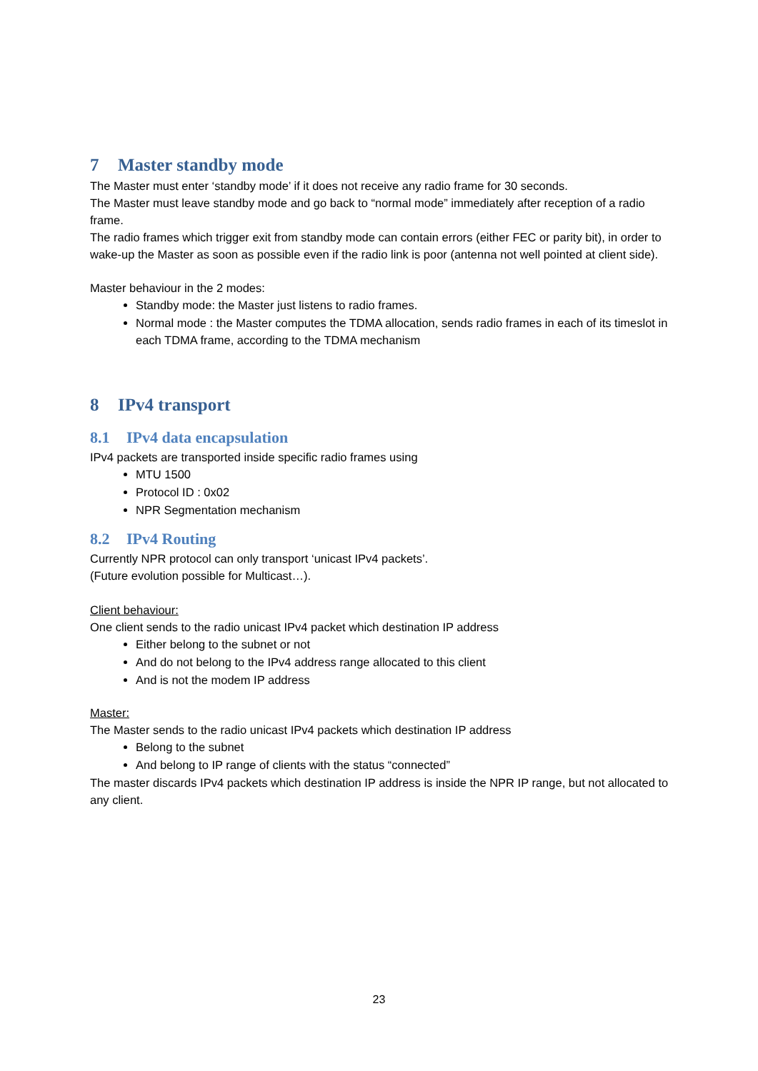7 Master standby mode
The Master must enter ‘standby mode’ if it does not receive any radio frame for 30 seconds.
The Master must leave standby mode and go back to “normal mode” immediately after reception of a radio frame.
The radio frames which trigger exit from standby mode can contain errors (either FEC or parity bit), in order to wake-up the Master as soon as possible even if the radio link is poor (antenna not well pointed at client side).
Master behaviour in the 2 modes:
Standby mode: the Master just listens to radio frames.
Normal mode : the Master computes the TDMA allocation, sends radio frames in each of its timeslot in each TDMA frame, according to the TDMA mechanism
8 IPv4 transport
8.1 IPv4 data encapsulation
IPv4 packets are transported inside specific radio frames using
MTU 1500
Protocol ID : 0x02
NPR Segmentation mechanism
8.2 IPv4 Routing
Currently NPR protocol can only transport ‘unicast IPv4 packets’.
(Future evolution possible for Multicast…).
Client behaviour:
One client sends to the radio unicast IPv4 packet which destination IP address
Either belong to the subnet or not
And do not belong to the IPv4 address range allocated to this client
And is not the modem IP address
Master:
The Master sends to the radio unicast IPv4 packets which destination IP address
Belong to the subnet
And belong to IP range of clients with the status “connected”
The master discards IPv4 packets which destination IP address is inside the NPR IP range, but not allocated to any client.
23